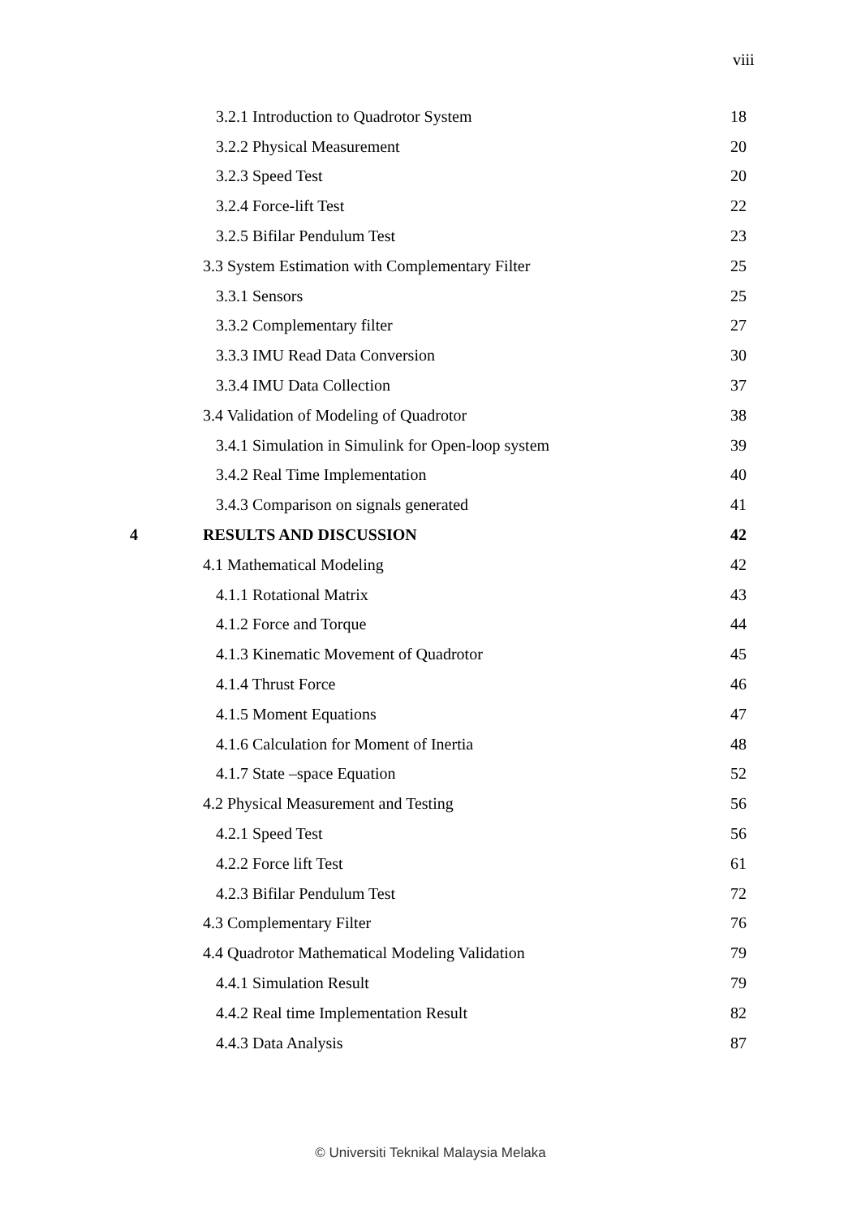viii
| | 3.2.1 Introduction to Quadrotor System | 18 |
| | 3.2.2 Physical Measurement | 20 |
| | 3.2.3 Speed Test | 20 |
| | 3.2.4 Force-lift Test | 22 |
| | 3.2.5 Bifilar Pendulum Test | 23 |
| | 3.3 System Estimation with Complementary Filter | 25 |
| | 3.3.1 Sensors | 25 |
| | 3.3.2 Complementary filter | 27 |
| | 3.3.3 IMU Read Data Conversion | 30 |
| | 3.3.4 IMU Data Collection | 37 |
| | 3.4 Validation of Modeling of Quadrotor | 38 |
| | 3.4.1 Simulation in Simulink for Open-loop system | 39 |
| | 3.4.2 Real Time Implementation | 40 |
| | 3.4.3 Comparison on signals generated | 41 |
| 4 | RESULTS AND DISCUSSION | 42 |
| | 4.1 Mathematical Modeling | 42 |
| | 4.1.1 Rotational Matrix | 43 |
| | 4.1.2 Force and Torque | 44 |
| | 4.1.3 Kinematic Movement of Quadrotor | 45 |
| | 4.1.4 Thrust Force | 46 |
| | 4.1.5 Moment Equations | 47 |
| | 4.1.6 Calculation for Moment of Inertia | 48 |
| | 4.1.7 State –space Equation | 52 |
| | 4.2 Physical Measurement and Testing | 56 |
| | 4.2.1 Speed Test | 56 |
| | 4.2.2 Force lift Test | 61 |
| | 4.2.3 Bifilar Pendulum Test | 72 |
| | 4.3 Complementary Filter | 76 |
| | 4.4 Quadrotor Mathematical Modeling Validation | 79 |
| | 4.4.1 Simulation Result | 79 |
| | 4.4.2 Real time Implementation Result | 82 |
| | 4.4.3 Data Analysis | 87 |
© Universiti Teknikal Malaysia Melaka